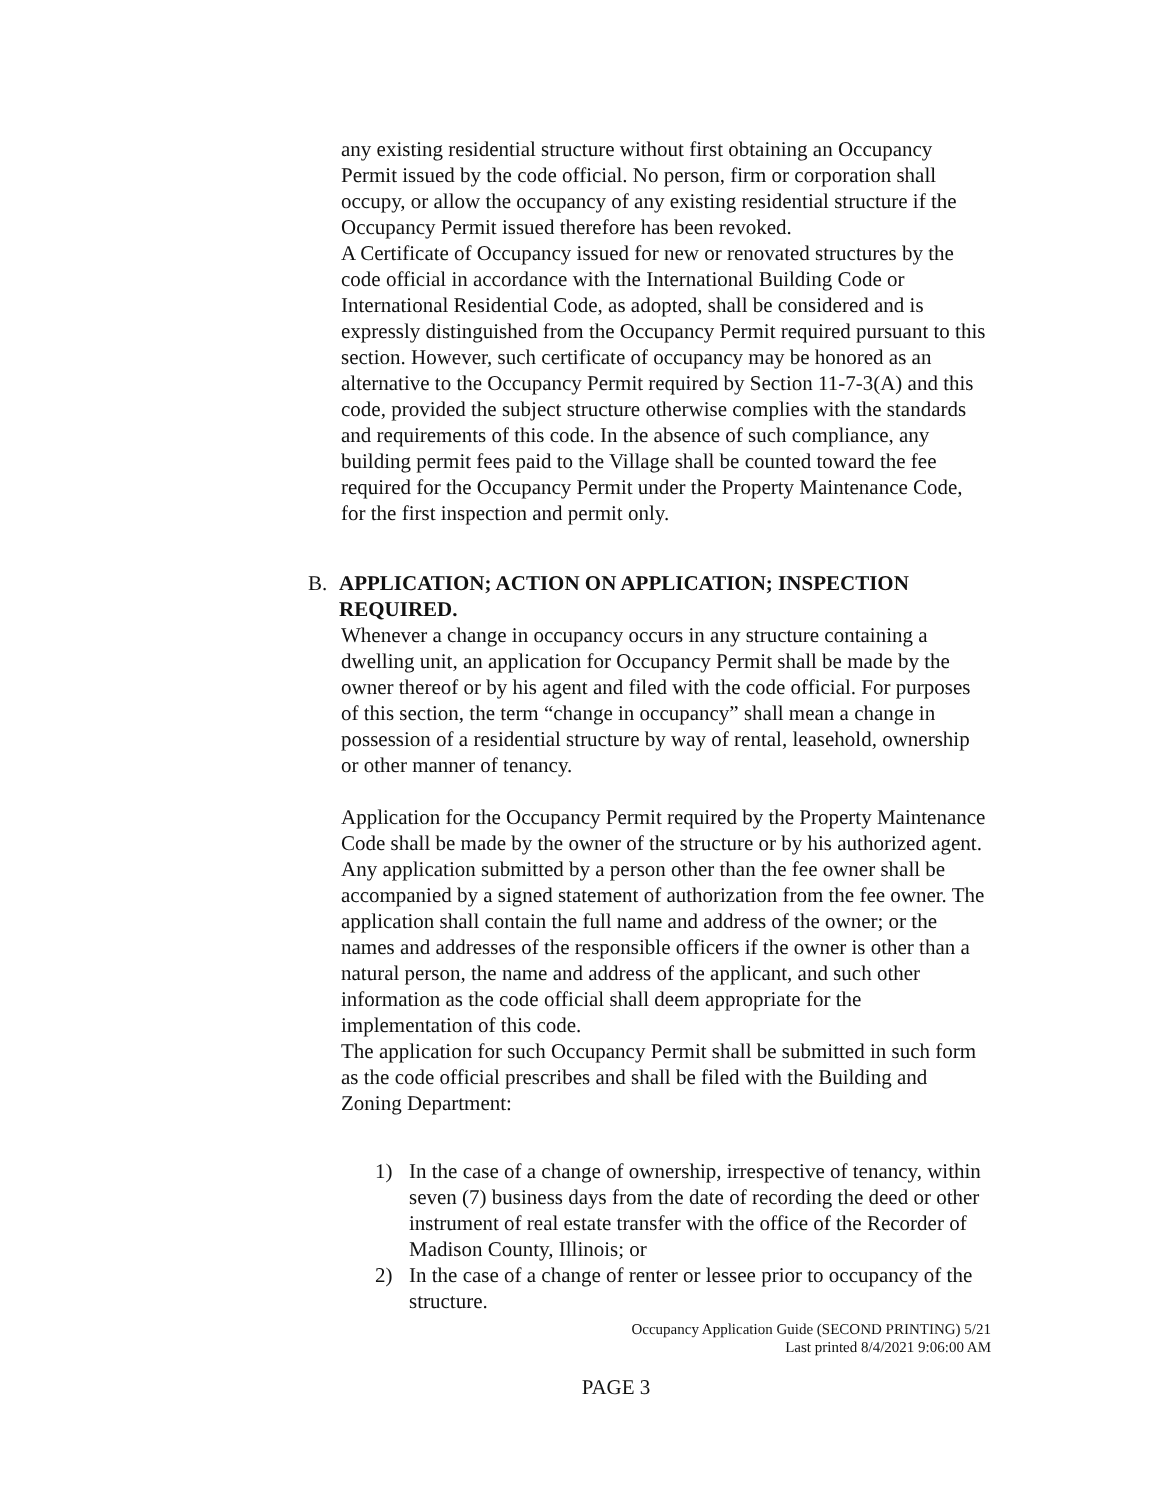any existing residential structure without first obtaining an Occupancy Permit issued by the code official. No person, firm or corporation shall occupy, or allow the occupancy of any existing residential structure if the Occupancy Permit issued therefore has been revoked.
A Certificate of Occupancy issued for new or renovated structures by the code official in accordance with the International Building Code or International Residential Code, as adopted, shall be considered and is expressly distinguished from the Occupancy Permit required pursuant to this section. However, such certificate of occupancy may be honored as an alternative to the Occupancy Permit required by Section 11-7-3(A) and this code, provided the subject structure otherwise complies with the standards and requirements of this code. In the absence of such compliance, any building permit fees paid to the Village shall be counted toward the fee required for the Occupancy Permit under the Property Maintenance Code, for the first inspection and permit only.
B. APPLICATION; ACTION ON APPLICATION; INSPECTION REQUIRED.
Whenever a change in occupancy occurs in any structure containing a dwelling unit, an application for Occupancy Permit shall be made by the owner thereof or by his agent and filed with the code official. For purposes of this section, the term “change in occupancy” shall mean a change in possession of a residential structure by way of rental, leasehold, ownership or other manner of tenancy.
Application for the Occupancy Permit required by the Property Maintenance Code shall be made by the owner of the structure or by his authorized agent. Any application submitted by a person other than the fee owner shall be accompanied by a signed statement of authorization from the fee owner. The application shall contain the full name and address of the owner; or the names and addresses of the responsible officers if the owner is other than a natural person, the name and address of the applicant, and such other information as the code official shall deem appropriate for the implementation of this code.
The application for such Occupancy Permit shall be submitted in such form as the code official prescribes and shall be filed with the Building and Zoning Department:
1) In the case of a change of ownership, irrespective of tenancy, within seven (7) business days from the date of recording the deed or other instrument of real estate transfer with the office of the Recorder of Madison County, Illinois; or
2) In the case of a change of renter or lessee prior to occupancy of the structure.
Occupancy Application Guide (SECOND PRINTING) 5/21
Last printed 8/4/2021 9:06:00 AM
PAGE 3